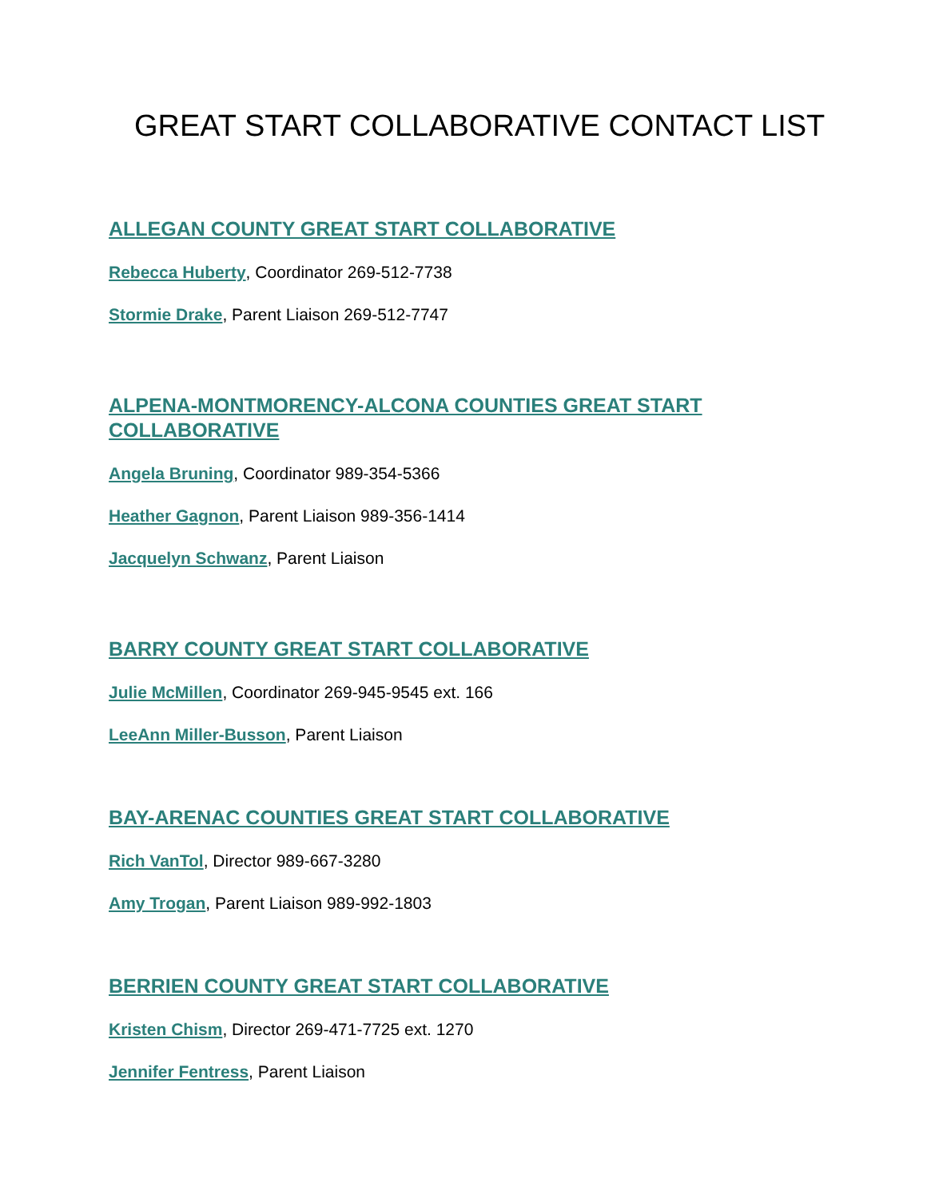GREAT START COLLABORATIVE CONTACT LIST
ALLEGAN COUNTY GREAT START COLLABORATIVE
Rebecca Huberty, Coordinator 269-512-7738
Stormie Drake, Parent Liaison 269-512-7747
ALPENA-MONTMORENCY-ALCONA COUNTIES GREAT START COLLABORATIVE
Angela Bruning, Coordinator 989-354-5366
Heather Gagnon, Parent Liaison 989-356-1414
Jacquelyn Schwanz, Parent Liaison
BARRY COUNTY GREAT START COLLABORATIVE
Julie McMillen, Coordinator 269-945-9545 ext. 166
LeeAnn Miller-Busson, Parent Liaison
BAY-ARENAC COUNTIES GREAT START COLLABORATIVE
Rich VanTol, Director 989-667-3280
Amy Trogan, Parent Liaison 989-992-1803
BERRIEN COUNTY GREAT START COLLABORATIVE
Kristen Chism, Director 269-471-7725 ext. 1270
Jennifer Fentress, Parent Liaison